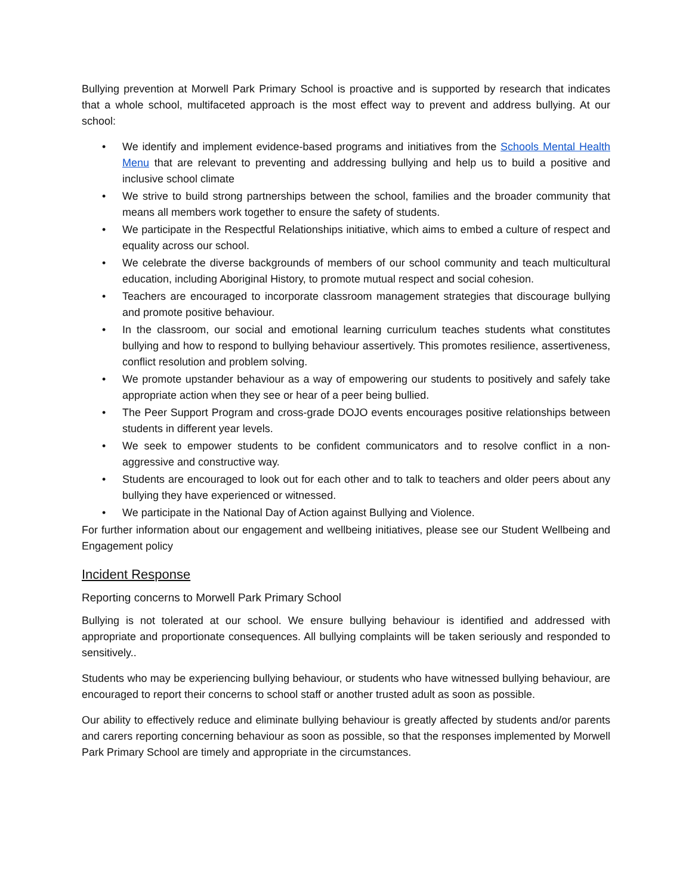Bullying prevention at Morwell Park Primary School is proactive and is supported by research that indicates that a whole school, multifaceted approach is the most effect way to prevent and address bullying. At our school:
• We identify and implement evidence-based programs and initiatives from the Schools Mental Health Menu that are relevant to preventing and addressing bullying and help us to build a positive and inclusive school climate
• We strive to build strong partnerships between the school, families and the broader community that means all members work together to ensure the safety of students.
• We participate in the Respectful Relationships initiative, which aims to embed a culture of respect and equality across our school.
• We celebrate the diverse backgrounds of members of our school community and teach multicultural education, including Aboriginal History, to promote mutual respect and social cohesion.
• Teachers are encouraged to incorporate classroom management strategies that discourage bullying and promote positive behaviour.
• In the classroom, our social and emotional learning curriculum teaches students what constitutes bullying and how to respond to bullying behaviour assertively. This promotes resilience, assertiveness, conflict resolution and problem solving.
• We promote upstander behaviour as a way of empowering our students to positively and safely take appropriate action when they see or hear of a peer being bullied.
• The Peer Support Program and cross-grade DOJO events encourages positive relationships between students in different year levels.
• We seek to empower students to be confident communicators and to resolve conflict in a non-aggressive and constructive way.
• Students are encouraged to look out for each other and to talk to teachers and older peers about any bullying they have experienced or witnessed.
• We participate in the National Day of Action against Bullying and Violence.
For further information about our engagement and wellbeing initiatives, please see our Student Wellbeing and Engagement policy
Incident Response
Reporting concerns to Morwell Park Primary School
Bullying is not tolerated at our school. We ensure bullying behaviour is identified and addressed with appropriate and proportionate consequences. All bullying complaints will be taken seriously and responded to sensitively..
Students who may be experiencing bullying behaviour, or students who have witnessed bullying behaviour, are encouraged to report their concerns to school staff or another trusted adult as soon as possible.
Our ability to effectively reduce and eliminate bullying behaviour is greatly affected by students and/or parents and carers reporting concerning behaviour as soon as possible, so that the responses implemented by Morwell Park Primary School are timely and appropriate in the circumstances.